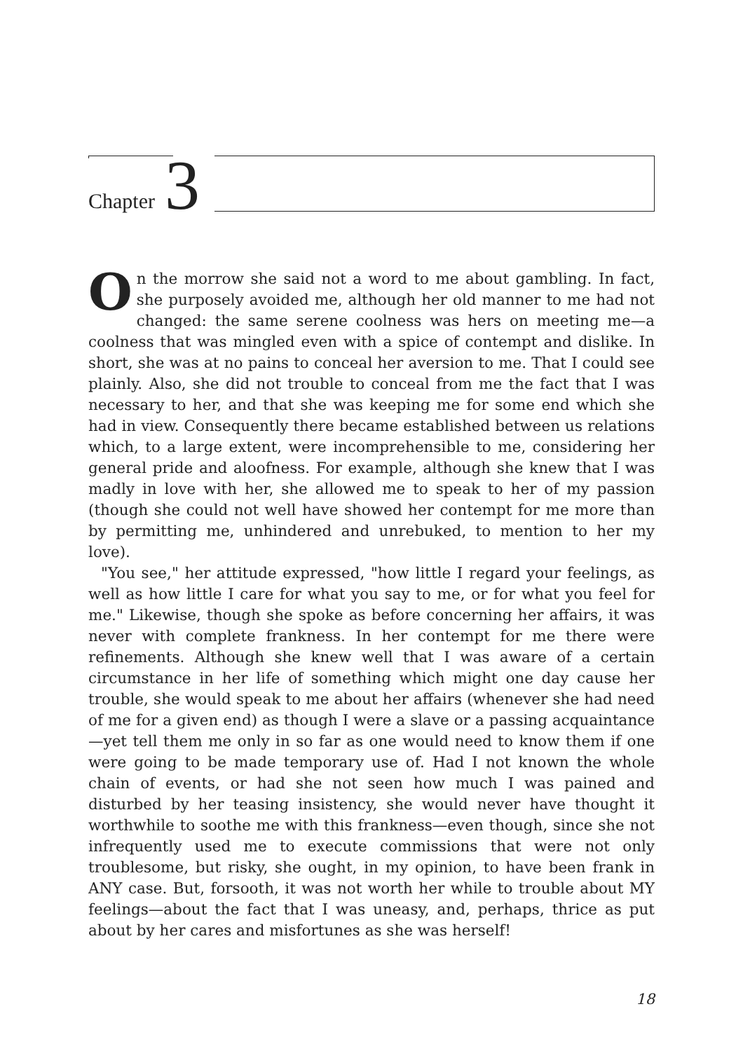Chapter 3
On the morrow she said not a word to me about gambling. In fact, she purposely avoided me, although her old manner to me had not changed: the same serene coolness was hers on meeting me—a coolness that was mingled even with a spice of contempt and dislike. In short, she was at no pains to conceal her aversion to me. That I could see plainly. Also, she did not trouble to conceal from me the fact that I was necessary to her, and that she was keeping me for some end which she had in view. Consequently there became established between us relations which, to a large extent, were incomprehensible to me, considering her general pride and aloofness. For example, although she knew that I was madly in love with her, she allowed me to speak to her of my passion (though she could not well have showed her contempt for me more than by permitting me, unhindered and unrebuked, to mention to her my love).
"You see," her attitude expressed, "how little I regard your feelings, as well as how little I care for what you say to me, or for what you feel for me." Likewise, though she spoke as before concerning her affairs, it was never with complete frankness. In her contempt for me there were refinements. Although she knew well that I was aware of a certain circumstance in her life of something which might one day cause her trouble, she would speak to me about her affairs (whenever she had need of me for a given end) as though I were a slave or a passing acquaintance—yet tell them me only in so far as one would need to know them if one were going to be made temporary use of. Had I not known the whole chain of events, or had she not seen how much I was pained and disturbed by her teasing insistency, she would never have thought it worthwhile to soothe me with this frankness—even though, since she not infrequently used me to execute commissions that were not only troublesome, but risky, she ought, in my opinion, to have been frank in ANY case. But, forsooth, it was not worth her while to trouble about MY feelings—about the fact that I was uneasy, and, perhaps, thrice as put about by her cares and misfortunes as she was herself!
18